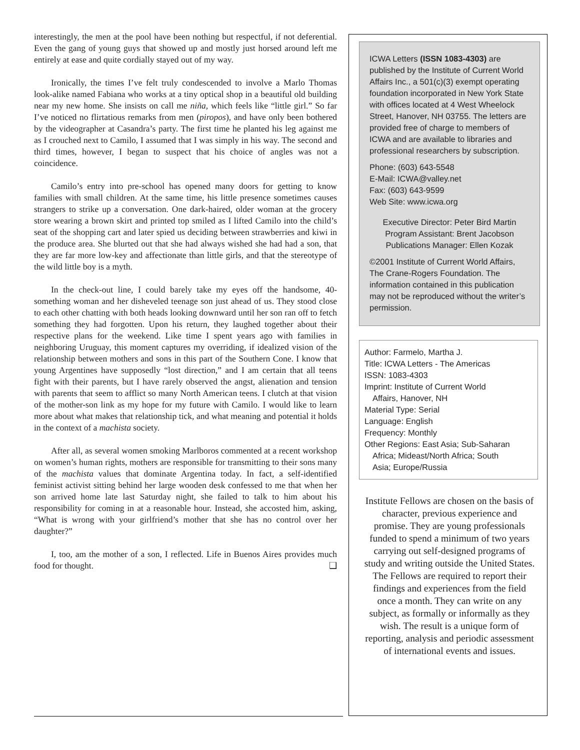interestingly, the men at the pool have been nothing but respectful, if not deferential. Even the gang of young guys that showed up and mostly just horsed around left me entirely at ease and quite cordially stayed out of my way.
Ironically, the times I’ve felt truly condescended to involve a Marlo Thomas look-alike named Fabiana who works at a tiny optical shop in a beautiful old building near my new home. She insists on call me niña, which feels like “little girl.” So far I’ve noticed no flirtatious remarks from men (piropos), and have only been bothered by the videographer at Casandra’s party. The first time he planted his leg against me as I crouched next to Camilo, I assumed that I was simply in his way. The second and third times, however, I began to suspect that his choice of angles was not a coincidence.
Camilo’s entry into pre-school has opened many doors for getting to know families with small children. At the same time, his little presence sometimes causes strangers to strike up a conversation. One dark-haired, older woman at the grocery store wearing a brown skirt and printed top smiled as I lifted Camilo into the child’s seat of the shopping cart and later spied us deciding between strawberries and kiwi in the produce area. She blurted out that she had always wished she had had a son, that they are far more low-key and affectionate than little girls, and that the stereotype of the wild little boy is a myth.
In the check-out line, I could barely take my eyes off the handsome, 40-something woman and her disheveled teenage son just ahead of us. They stood close to each other chatting with both heads looking downward until her son ran off to fetch something they had forgotten. Upon his return, they laughed together about their respective plans for the weekend. Like time I spent years ago with families in neighboring Uruguay, this moment captures my overriding, if idealized vision of the relationship between mothers and sons in this part of the Southern Cone. I know that young Argentines have supposedly “lost direction,” and I am certain that all teens fight with their parents, but I have rarely observed the angst, alienation and tension with parents that seem to afflict so many North American teens. I clutch at that vision of the mother-son link as my hope for my future with Camilo. I would like to learn more about what makes that relationship tick, and what meaning and potential it holds in the context of a machista society.
After all, as several women smoking Marlboros commented at a recent workshop on women’s human rights, mothers are responsible for transmitting to their sons many of the machista values that dominate Argentina today. In fact, a self-identified feminist activist sitting behind her large wooden desk confessed to me that when her son arrived home late last Saturday night, she failed to talk to him about his responsibility for coming in at a reasonable hour. Instead, she accosted him, asking, “What is wrong with your girlfriend’s mother that she has no control over her daughter?”
I, too, am the mother of a son, I reflected. Life in Buenos Aires provides much food for thought. ❑
ICWA Letters (ISSN 1083-4303) are published by the Institute of Current World Affairs Inc., a 501(c)(3) exempt operating foundation incorporated in New York State with offices located at 4 West Wheelock Street, Hanover, NH 03755. The letters are provided free of charge to members of ICWA and are available to libraries and professional researchers by subscription.
Phone: (603) 643-5548
E-Mail: ICWA@valley.net
Fax: (603) 643-9599
Web Site: www.icwa.org
Executive Director: Peter Bird Martin
Program Assistant: Brent Jacobson
Publications Manager: Ellen Kozak
©2001 Institute of Current World Affairs, The Crane-Rogers Foundation. The information contained in this publication may not be reproduced without the writer’s permission.
Author: Farmelo, Martha J.
Title: ICWA Letters - The Americas
ISSN: 1083-4303
Imprint: Institute of Current World
Affairs, Hanover, NH
Material Type: Serial
Language: English
Frequency: Monthly
Other Regions: East Asia; Sub-Saharan
Africa; Mideast/North Africa; South
Asia; Europe/Russia
Institute Fellows are chosen on the basis of character, previous experience and promise. They are young professionals funded to spend a minimum of two years carrying out self-designed programs of study and writing outside the United States. The Fellows are required to report their findings and experiences from the field once a month. They can write on any subject, as formally or informally as they wish. The result is a unique form of reporting, analysis and periodic assessment of international events and issues.